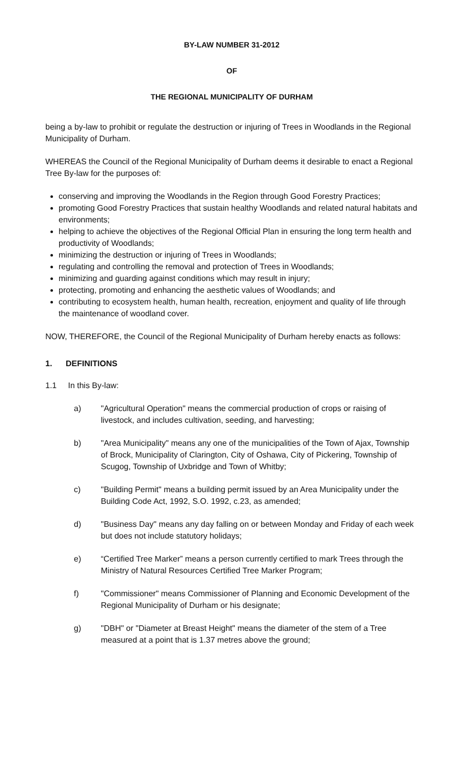BY-LAW NUMBER 31-2012
OF
THE REGIONAL MUNICIPALITY OF DURHAM
being a by-law to prohibit or regulate the destruction or injuring of Trees in Woodlands in the Regional Municipality of Durham.
WHEREAS the Council of the Regional Municipality of Durham deems it desirable to enact a Regional Tree By-law for the purposes of:
conserving and improving the Woodlands in the Region through Good Forestry Practices;
promoting Good Forestry Practices that sustain healthy Woodlands and related natural habitats and environments;
helping to achieve the objectives of the Regional Official Plan in ensuring the long term health and productivity of Woodlands;
minimizing the destruction or injuring of Trees in Woodlands;
regulating and controlling the removal and protection of Trees in Woodlands;
minimizing and guarding against conditions which may result in injury;
protecting, promoting and enhancing the aesthetic values of Woodlands; and
contributing to ecosystem health, human health, recreation, enjoyment and quality of life through the maintenance of woodland cover.
NOW, THEREFORE, the Council of the Regional Municipality of Durham hereby enacts as follows:
1. DEFINITIONS
1.1 In this By-law:
a) "Agricultural Operation" means the commercial production of crops or raising of livestock, and includes cultivation, seeding, and harvesting;
b) "Area Municipality" means any one of the municipalities of the Town of Ajax, Township of Brock, Municipality of Clarington, City of Oshawa, City of Pickering, Township of Scugog, Township of Uxbridge and Town of Whitby;
c) "Building Permit" means a building permit issued by an Area Municipality under the Building Code Act, 1992, S.O. 1992, c.23, as amended;
d) "Business Day" means any day falling on or between Monday and Friday of each week but does not include statutory holidays;
e) “Certified Tree Marker” means a person currently certified to mark Trees through the Ministry of Natural Resources Certified Tree Marker Program;
f) "Commissioner" means Commissioner of Planning and Economic Development of the Regional Municipality of Durham or his designate;
g) "DBH" or "Diameter at Breast Height" means the diameter of the stem of a Tree measured at a point that is 1.37 metres above the ground;